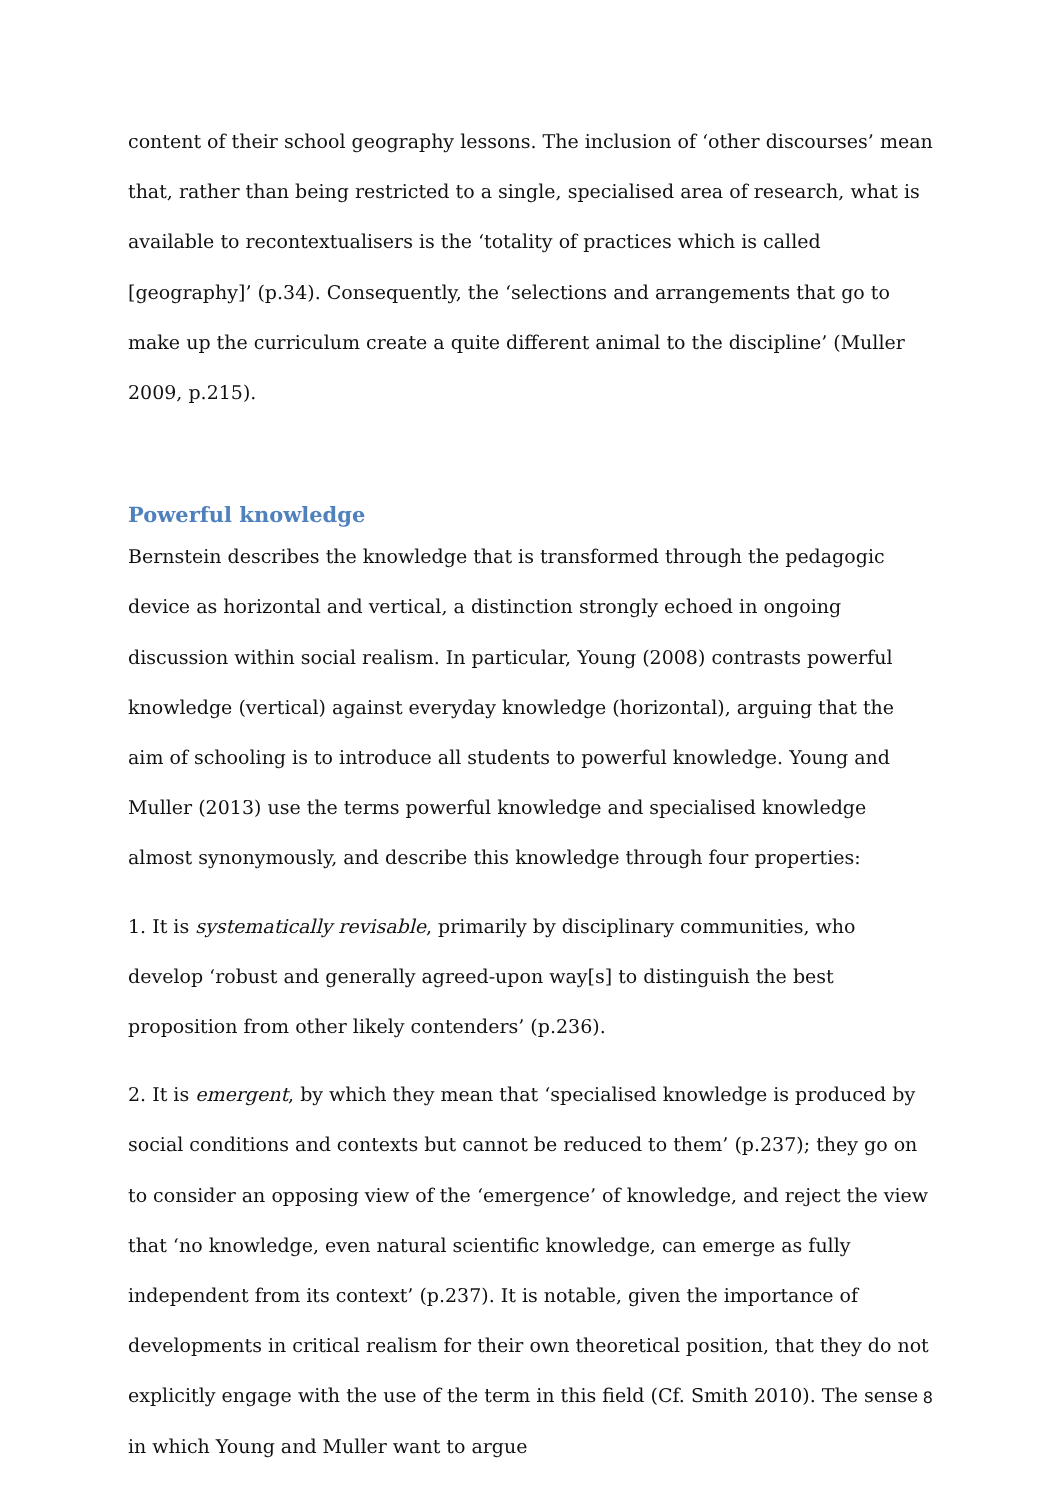content of their school geography lessons. The inclusion of ‘other discourses’ mean that, rather than being restricted to a single, specialised area of research, what is available to recontextualisers is the ‘totality of practices which is called [geography]’ (p.34). Consequently, the ‘selections and arrangements that go to make up the curriculum create a quite different animal to the discipline’ (Muller 2009, p.215).
Powerful knowledge
Bernstein describes the knowledge that is transformed through the pedagogic device as horizontal and vertical, a distinction strongly echoed in ongoing discussion within social realism. In particular, Young (2008) contrasts powerful knowledge (vertical) against everyday knowledge (horizontal), arguing that the aim of schooling is to introduce all students to powerful knowledge. Young and Muller (2013) use the terms powerful knowledge and specialised knowledge almost synonymously, and describe this knowledge through four properties:
1. It is systematically revisable, primarily by disciplinary communities, who develop ‘robust and generally agreed-upon way[s] to distinguish the best proposition from other likely contenders’ (p.236).
2. It is emergent, by which they mean that ‘specialised knowledge is produced by social conditions and contexts but cannot be reduced to them’ (p.237); they go on to consider an opposing view of the ‘emergence’ of knowledge, and reject the view that ‘no knowledge, even natural scientific knowledge, can emerge as fully independent from its context’ (p.237). It is notable, given the importance of developments in critical realism for their own theoretical position, that they do not explicitly engage with the use of the term in this field (Cf. Smith 2010). The sense in which Young and Muller want to argue
8